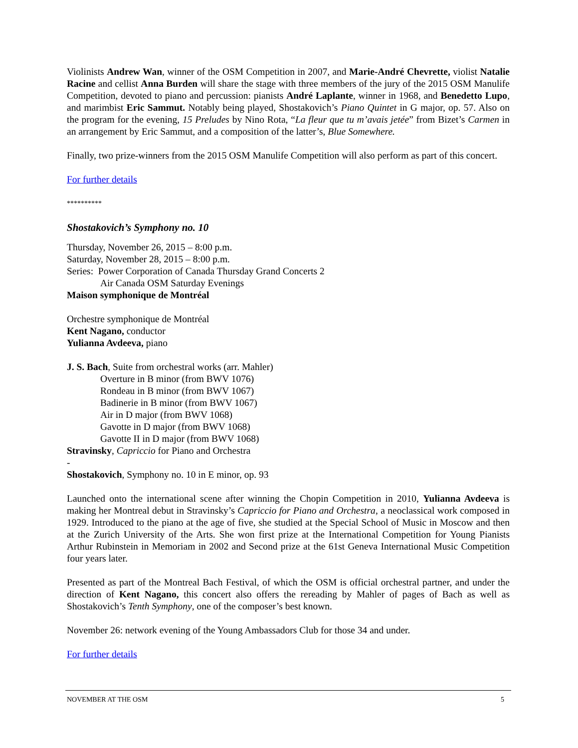Violinists Andrew Wan, winner of the OSM Competition in 2007, and Marie-André Chevrette, violist Natalie Racine and cellist Anna Burden will share the stage with three members of the jury of the 2015 OSM Manulife Competition, devoted to piano and percussion: pianists André Laplante, winner in 1968, and Benedetto Lupo, and marimbist Eric Sammut. Notably being played, Shostakovich’s Piano Quintet in G major, op. 57. Also on the program for the evening, 15 Preludes by Nino Rota, “La fleur que tu m’avais jetée” from Bizet’s Carmen in an arrangement by Eric Sammut, and a composition of the latter’s, Blue Somewhere.
Finally, two prize-winners from the 2015 OSM Manulife Competition will also perform as part of this concert.
For further details
**********
Shostakovich’s Symphony no. 10
Thursday, November 26, 2015 – 8:00 p.m.
Saturday, November 28, 2015 – 8:00 p.m.
Series: Power Corporation of Canada Thursday Grand Concerts 2
Air Canada OSM Saturday Evenings
Maison symphonique de Montréal
Orchestre symphonique de Montréal
Kent Nagano, conductor
Yulianna Avdeeva, piano
J. S. Bach, Suite from orchestral works (arr. Mahler)
Overture in B minor (from BWV 1076)
Rondeau in B minor (from BWV 1067)
Badinerie in B minor (from BWV 1067)
Air in D major (from BWV 1068)
Gavotte in D major (from BWV 1068)
Gavotte II in D major (from BWV 1068)
Stravinsky, Capriccio for Piano and Orchestra
-
Shostakovich, Symphony no. 10 in E minor, op. 93
Launched onto the international scene after winning the Chopin Competition in 2010, Yulianna Avdeeva is making her Montreal debut in Stravinsky’s Capriccio for Piano and Orchestra, a neoclassical work composed in 1929. Introduced to the piano at the age of five, she studied at the Special School of Music in Moscow and then at the Zurich University of the Arts. She won first prize at the International Competition for Young Pianists Arthur Rubinstein in Memoriam in 2002 and Second prize at the 61st Geneva International Music Competition four years later.
Presented as part of the Montreal Bach Festival, of which the OSM is official orchestral partner, and under the direction of Kent Nagano, this concert also offers the rereading by Mahler of pages of Bach as well as Shostakovich’s Tenth Symphony, one of the composer’s best known.
November 26: network evening of the Young Ambassadors Club for those 34 and under.
For further details
NOVEMBER AT THE OSM 5